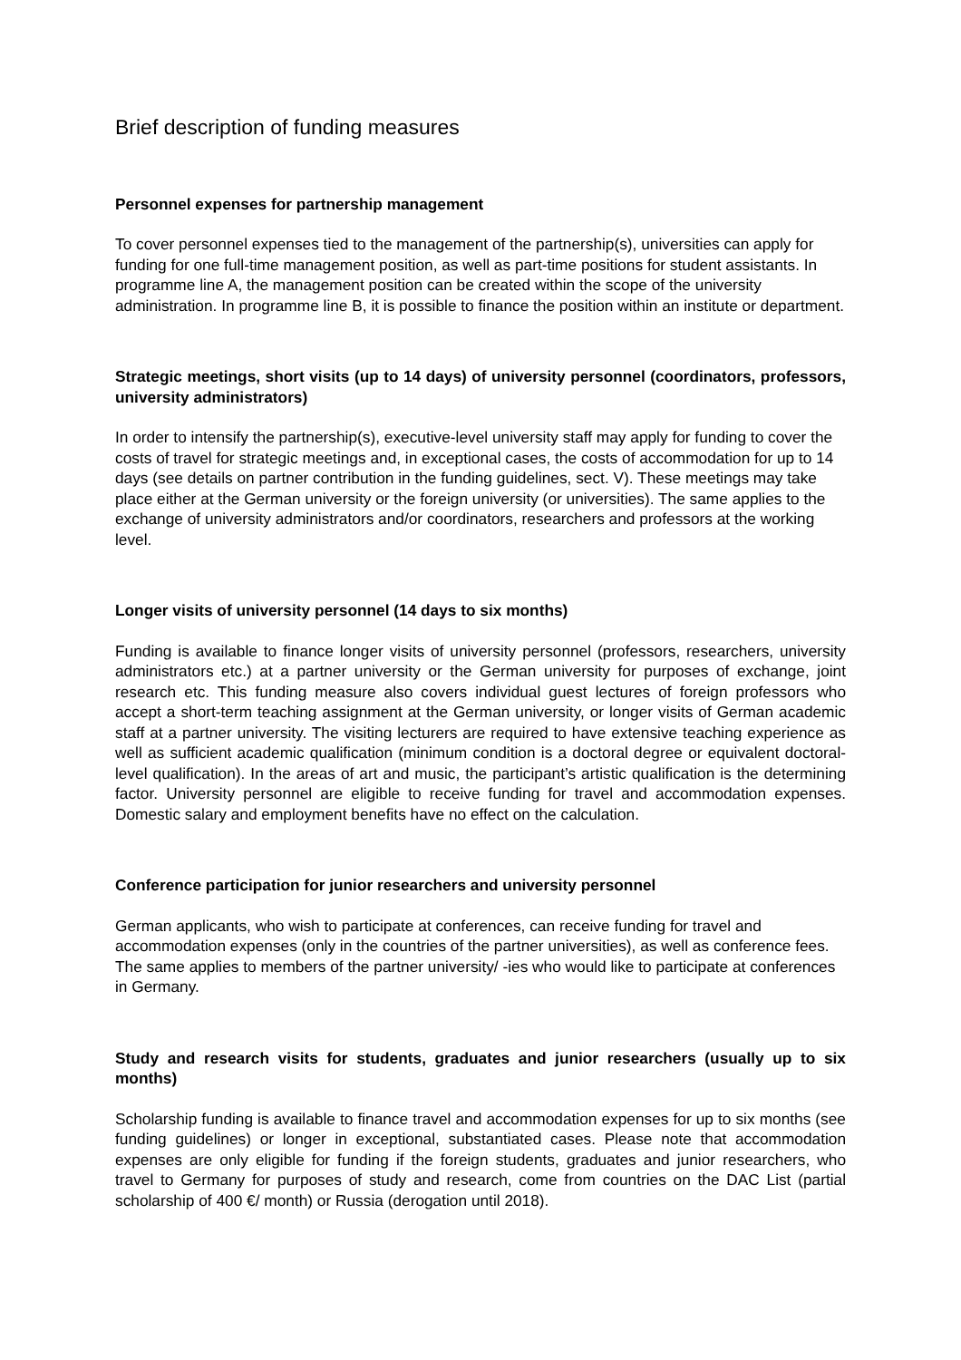Brief description of funding measures
Personnel expenses for partnership management
To cover personnel expenses tied to the management of the partnership(s), universities can apply for funding for one full-time management position, as well as part-time positions for student assistants. In programme line A, the management position can be created within the scope of the university administration. In programme line B, it is possible to finance the position within an institute or department.
Strategic meetings, short visits (up to 14 days) of university personnel (coordinators, professors, university administrators)
In order to intensify the partnership(s), executive-level university staff may apply for funding to cover the costs of travel for strategic meetings and, in exceptional cases, the costs of accommodation for up to 14 days (see details on partner contribution in the funding guidelines, sect. V). These meetings may take place either at the German university or the foreign university (or universities). The same applies to the exchange of university administrators and/or coordinators, researchers and professors at the working level.
Longer visits of university personnel (14 days to six months)
Funding is available to finance longer visits of university personnel (professors, researchers, university administrators etc.) at a partner university or the German university for purposes of exchange, joint research etc. This funding measure also covers individual guest lectures of foreign professors who accept a short-term teaching assignment at the German university, or longer visits of German academic staff at a partner university. The visiting lecturers are required to have extensive teaching experience as well as sufficient academic qualification (minimum condition is a doctoral degree or equivalent doctoral-level qualification). In the areas of art and music, the participant’s artistic qualification is the determining factor. University personnel are eligible to receive funding for travel and accommodation expenses. Domestic salary and employment benefits have no effect on the calculation.
Conference participation for junior researchers and university personnel
German applicants, who wish to participate at conferences, can receive funding for travel and accommodation expenses (only in the countries of the partner universities), as well as conference fees. The same applies to members of the partner university/ -ies who would like to participate at conferences in Germany.
Study and research visits for students, graduates and junior researchers (usually up to six months)
Scholarship funding is available to finance travel and accommodation expenses for up to six months (see funding guidelines) or longer in exceptional, substantiated cases. Please note that accommodation expenses are only eligible for funding if the foreign students, graduates and junior researchers, who travel to Germany for purposes of study and research, come from countries on the DAC List (partial scholarship of 400 €/ month) or Russia (derogation until 2018).